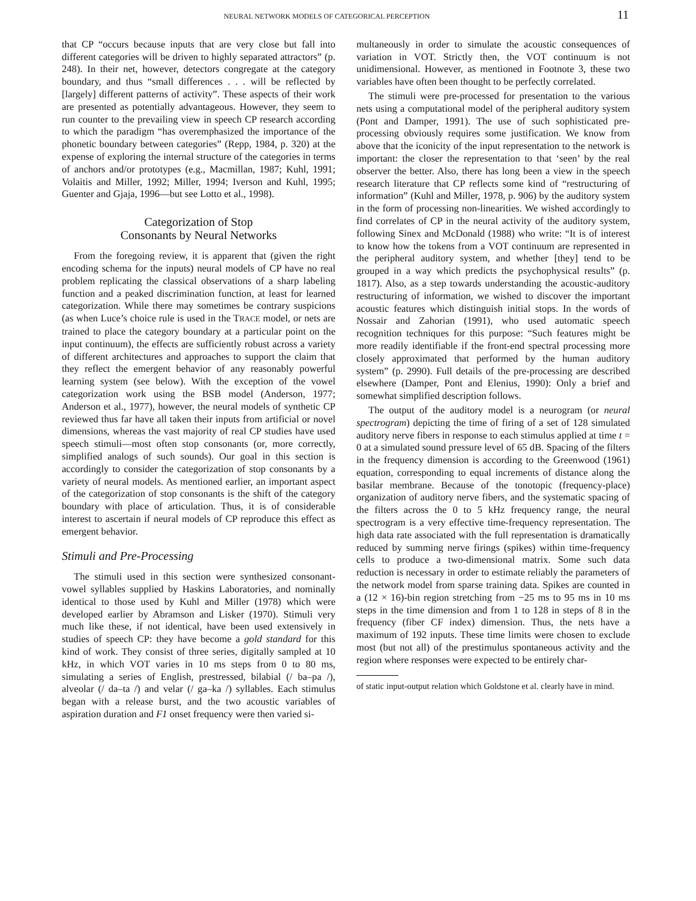NEURAL NETWORK MODELS OF CATEGORICAL PERCEPTION 11
that CP “occurs because inputs that are very close but fall into different categories will be driven to highly separated attractors” (p. 248). In their net, however, detectors congregate at the category boundary, and thus “small differences . . . will be reflected by [largely] different patterns of activity”. These aspects of their work are presented as potentially advantageous. However, they seem to run counter to the prevailing view in speech CP research according to which the paradigm “has overemphasized the importance of the phonetic boundary between categories” (Repp, 1984, p. 320) at the expense of exploring the internal structure of the categories in terms of anchors and/or prototypes (e.g., Macmillan, 1987; Kuhl, 1991; Volaitis and Miller, 1992; Miller, 1994; Iverson and Kuhl, 1995; Guenter and Gjaja, 1996—but see Lotto et al., 1998).
Categorization of Stop
Consonants by Neural Networks
From the foregoing review, it is apparent that (given the right encoding schema for the inputs) neural models of CP have no real problem replicating the classical observations of a sharp labeling function and a peaked discrimination function, at least for learned categorization. While there may sometimes be contrary suspicions (as when Luce’s choice rule is used in the TRACE model, or nets are trained to place the category boundary at a particular point on the input continuum), the effects are sufficiently robust across a variety of different architectures and approaches to support the claim that they reflect the emergent behavior of any reasonably powerful learning system (see below). With the exception of the vowel categorization work using the BSB model (Anderson, 1977; Anderson et al., 1977), however, the neural models of synthetic CP reviewed thus far have all taken their inputs from artificial or novel dimensions, whereas the vast majority of real CP studies have used speech stimuli—most often stop consonants (or, more correctly, simplified analogs of such sounds). Our goal in this section is accordingly to consider the categorization of stop consonants by a variety of neural models. As mentioned earlier, an important aspect of the categorization of stop consonants is the shift of the category boundary with place of articulation. Thus, it is of considerable interest to ascertain if neural models of CP reproduce this effect as emergent behavior.
Stimuli and Pre-Processing
The stimuli used in this section were synthesized consonant-vowel syllables supplied by Haskins Laboratories, and nominally identical to those used by Kuhl and Miller (1978) which were developed earlier by Abramson and Lisker (1970). Stimuli very much like these, if not identical, have been used extensively in studies of speech CP: they have become a gold standard for this kind of work. They consist of three series, digitally sampled at 10 kHz, in which VOT varies in 10 ms steps from 0 to 80 ms, simulating a series of English, prestressed, bilabial (/ ba–pa /), alveolar (/ da–ta /) and velar (/ ga–ka /) syllables. Each stimulus began with a release burst, and the two acoustic variables of aspiration duration and F1 onset frequency were then varied si-
multaneously in order to simulate the acoustic consequences of variation in VOT. Strictly then, the VOT continuum is not unidimensional. However, as mentioned in Footnote 3, these two variables have often been thought to be perfectly correlated.
The stimuli were pre-processed for presentation to the various nets using a computational model of the peripheral auditory system (Pont and Damper, 1991). The use of such sophisticated pre-processing obviously requires some justification. We know from above that the iconicity of the input representation to the network is important: the closer the representation to that ‘seen’ by the real observer the better. Also, there has long been a view in the speech research literature that CP reflects some kind of “restructuring of information” (Kuhl and Miller, 1978, p. 906) by the auditory system in the form of processing non-linearities. We wished accordingly to find correlates of CP in the neural activity of the auditory system, following Sinex and McDonald (1988) who write: “It is of interest to know how the tokens from a VOT continuum are represented in the peripheral auditory system, and whether [they] tend to be grouped in a way which predicts the psychophysical results” (p. 1817). Also, as a step towards understanding the acoustic-auditory restructuring of information, we wished to discover the important acoustic features which distinguish initial stops. In the words of Nossair and Zahorian (1991), who used automatic speech recognition techniques for this purpose: “Such features might be more readily identifiable if the front-end spectral processing more closely approximated that performed by the human auditory system” (p. 2990). Full details of the pre-processing are described elsewhere (Damper, Pont and Elenius, 1990): Only a brief and somewhat simplified description follows.
The output of the auditory model is a neurogram (or neural spectrogram) depicting the time of firing of a set of 128 simulated auditory nerve fibers in response to each stimulus applied at time t = 0 at a simulated sound pressure level of 65 dB. Spacing of the filters in the frequency dimension is according to the Greenwood (1961) equation, corresponding to equal increments of distance along the basilar membrane. Because of the tonotopic (frequency-place) organization of auditory nerve fibers, and the systematic spacing of the filters across the 0 to 5 kHz frequency range, the neural spectrogram is a very effective time-frequency representation. The high data rate associated with the full representation is dramatically reduced by summing nerve firings (spikes) within time-frequency cells to produce a two-dimensional matrix. Some such data reduction is necessary in order to estimate reliably the parameters of the network model from sparse training data. Spikes are counted in a (12 × 16)-bin region stretching from −25 ms to 95 ms in 10 ms steps in the time dimension and from 1 to 128 in steps of 8 in the frequency (fiber CF index) dimension. Thus, the nets have a maximum of 192 inputs. These time limits were chosen to exclude most (but not all) of the prestimulus spontaneous activity and the region where responses were expected to be entirely char-
of static input-output relation which Goldstone et al. clearly have in mind.